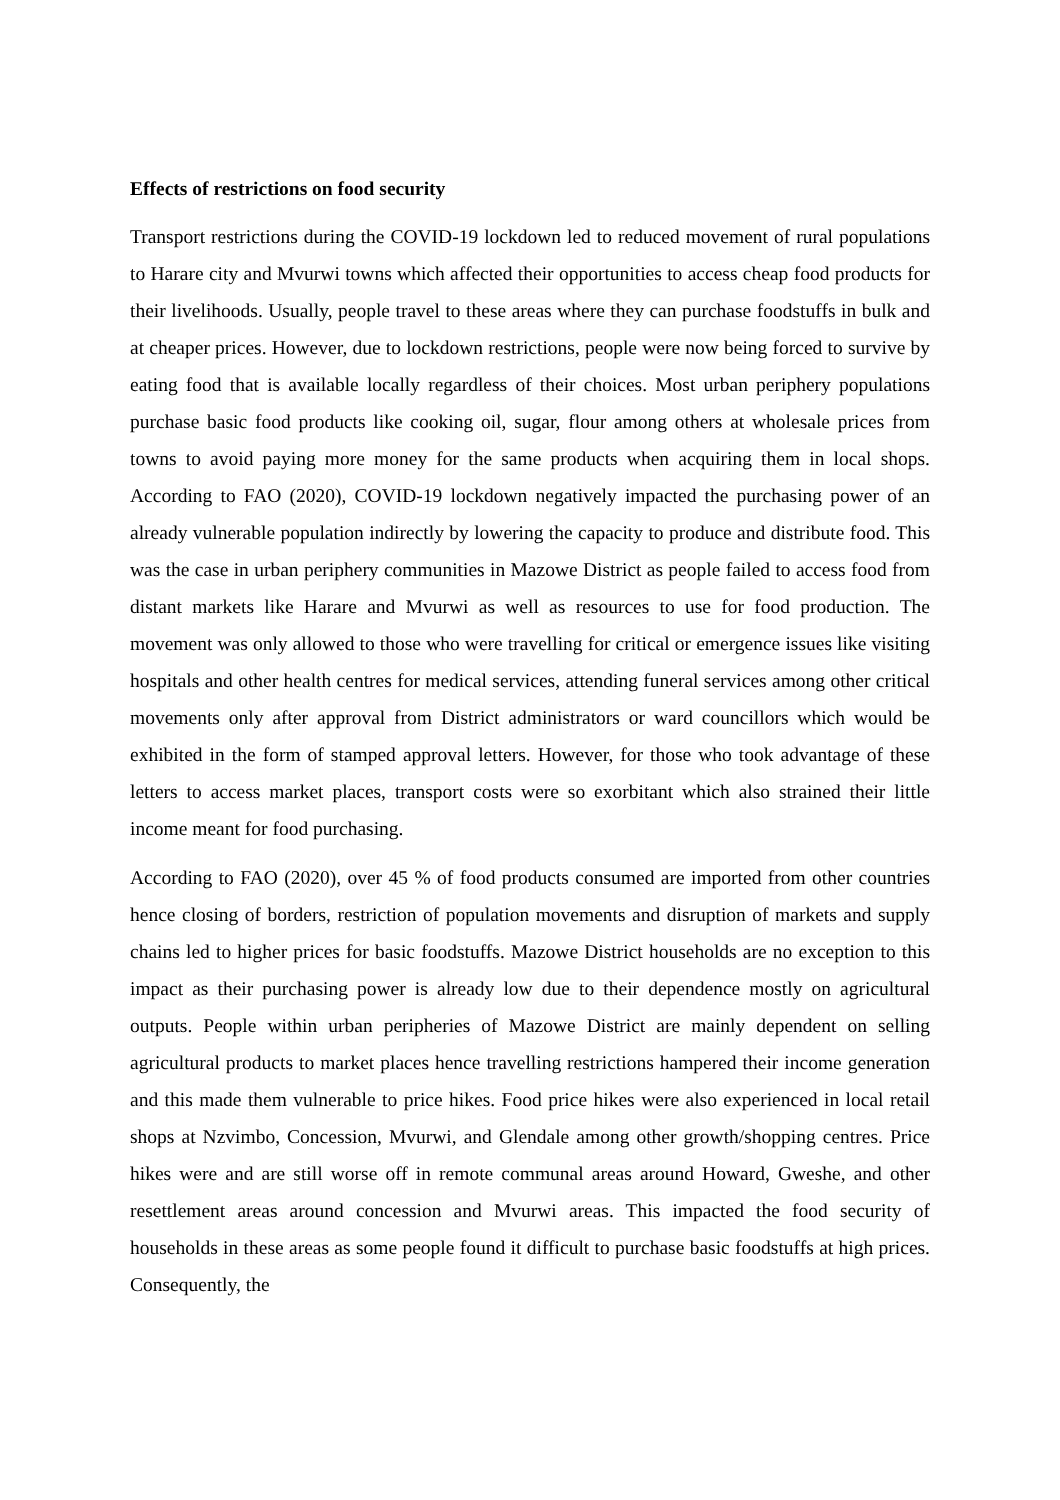Effects of restrictions on food security
Transport restrictions during the COVID-19 lockdown led to reduced movement of rural populations to Harare city and Mvurwi towns which affected their opportunities to access cheap food products for their livelihoods. Usually, people travel to these areas where they can purchase foodstuffs in bulk and at cheaper prices. However, due to lockdown restrictions, people were now being forced to survive by eating food that is available locally regardless of their choices. Most urban periphery populations purchase basic food products like cooking oil, sugar, flour among others at wholesale prices from towns to avoid paying more money for the same products when acquiring them in local shops. According to FAO (2020), COVID-19 lockdown negatively impacted the purchasing power of an already vulnerable population indirectly by lowering the capacity to produce and distribute food. This was the case in urban periphery communities in Mazowe District as people failed to access food from distant markets like Harare and Mvurwi as well as resources to use for food production. The movement was only allowed to those who were travelling for critical or emergence issues like visiting hospitals and other health centres for medical services, attending funeral services among other critical movements only after approval from District administrators or ward councillors which would be exhibited in the form of stamped approval letters. However, for those who took advantage of these letters to access market places, transport costs were so exorbitant which also strained their little income meant for food purchasing.
According to FAO (2020), over 45 % of food products consumed are imported from other countries hence closing of borders, restriction of population movements and disruption of markets and supply chains led to higher prices for basic foodstuffs. Mazowe District households are no exception to this impact as their purchasing power is already low due to their dependence mostly on agricultural outputs. People within urban peripheries of Mazowe District are mainly dependent on selling agricultural products to market places hence travelling restrictions hampered their income generation and this made them vulnerable to price hikes. Food price hikes were also experienced in local retail shops at Nzvimbo, Concession, Mvurwi, and Glendale among other growth/shopping centres. Price hikes were and are still worse off in remote communal areas around Howard, Gweshe, and other resettlement areas around concession and Mvurwi areas. This impacted the food security of households in these areas as some people found it difficult to purchase basic foodstuffs at high prices. Consequently, the